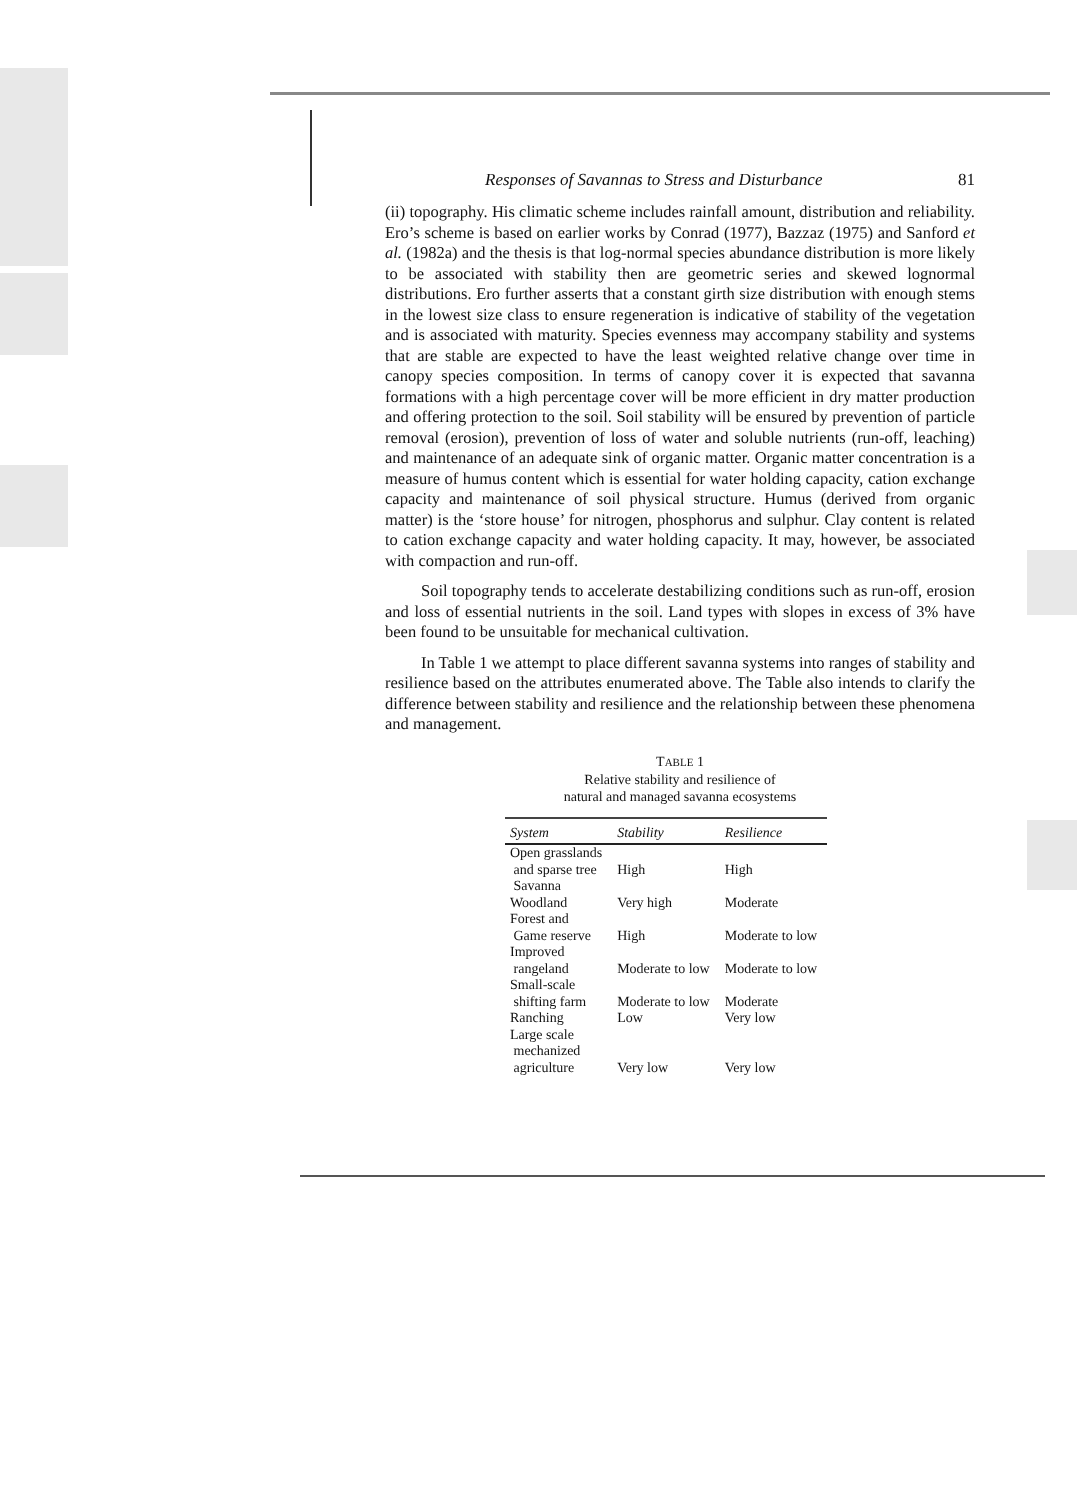Responses of Savannas to Stress and Disturbance 81
(ii) topography. His climatic scheme includes rainfall amount, distribution and reliability. Ero’s scheme is based on earlier works by Conrad (1977), Bazzaz (1975) and Sanford et al. (1982a) and the thesis is that log-normal species abundance distribution is more likely to be associated with stability then are geometric series and skewed lognormal distributions. Ero further asserts that a constant girth size distribution with enough stems in the lowest size class to ensure regeneration is indicative of stability of the vegetation and is associated with maturity. Species evenness may accompany stability and systems that are stable are expected to have the least weighted relative change over time in canopy species composition. In terms of canopy cover it is expected that savanna formations with a high percentage cover will be more efficient in dry matter production and offering protection to the soil. Soil stability will be ensured by prevention of particle removal (erosion), prevention of loss of water and soluble nutrients (run-off, leaching) and maintenance of an adequate sink of organic matter. Organic matter concentration is a measure of humus content which is essential for water holding capacity, cation exchange capacity and maintenance of soil physical structure. Humus (derived from organic matter) is the ‘store house’ for nitrogen, phosphorus and sulphur. Clay content is related to cation exchange capacity and water holding capacity. It may, however, be associated with compaction and run-off.
Soil topography tends to accelerate destabilizing conditions such as run-off, erosion and loss of essential nutrients in the soil. Land types with slopes in excess of 3% have been found to be unsuitable for mechanical cultivation.
In Table 1 we attempt to place different savanna systems into ranges of stability and resilience based on the attributes enumerated above. The Table also intends to clarify the difference between stability and resilience and the relationship between these phenomena and management.
TABLE 1
Relative stability and resilience of
natural and managed savanna ecosystems
| System | Stability | Resilience |
| --- | --- | --- |
| Open grasslands and sparse tree Savanna | High | High |
| Woodland | Very high | Moderate |
| Forest and Game reserve | High | Moderate to low |
| Improved rangeland | Moderate to low | Moderate to low |
| Small-scale shifting farm | Moderate to low | Moderate |
| Ranching | Low | Very low |
| Large scale mechanized agriculture | Very low | Very low |